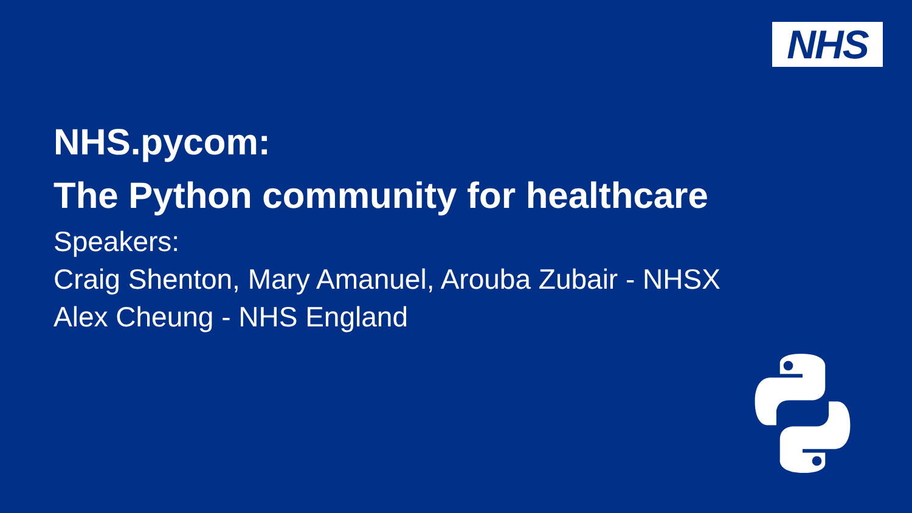NHS
NHS.pycom:
The Python community for healthcare
Speakers:
Craig Shenton, Mary Amanuel, Arouba Zubair - NHSX
Alex Cheung - NHS England